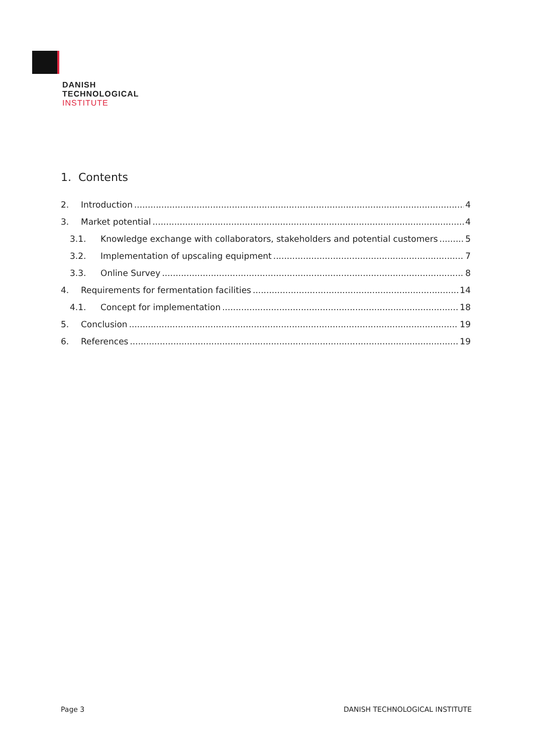DANISH
TECHNOLOGICAL
INSTITUTE
1. Contents
2. Introduction 4
3. Market potential 4
3.1. Knowledge exchange with collaborators, stakeholders and potential customers 5
3.2. Implementation of upscaling equipment 7
3.3. Online Survey 8
4. Requirements for fermentation facilities 14
4.1. Concept for implementation 18
5. Conclusion 19
6. References 19
Page 3 DANISH TECHNOLOGICAL INSTITUTE